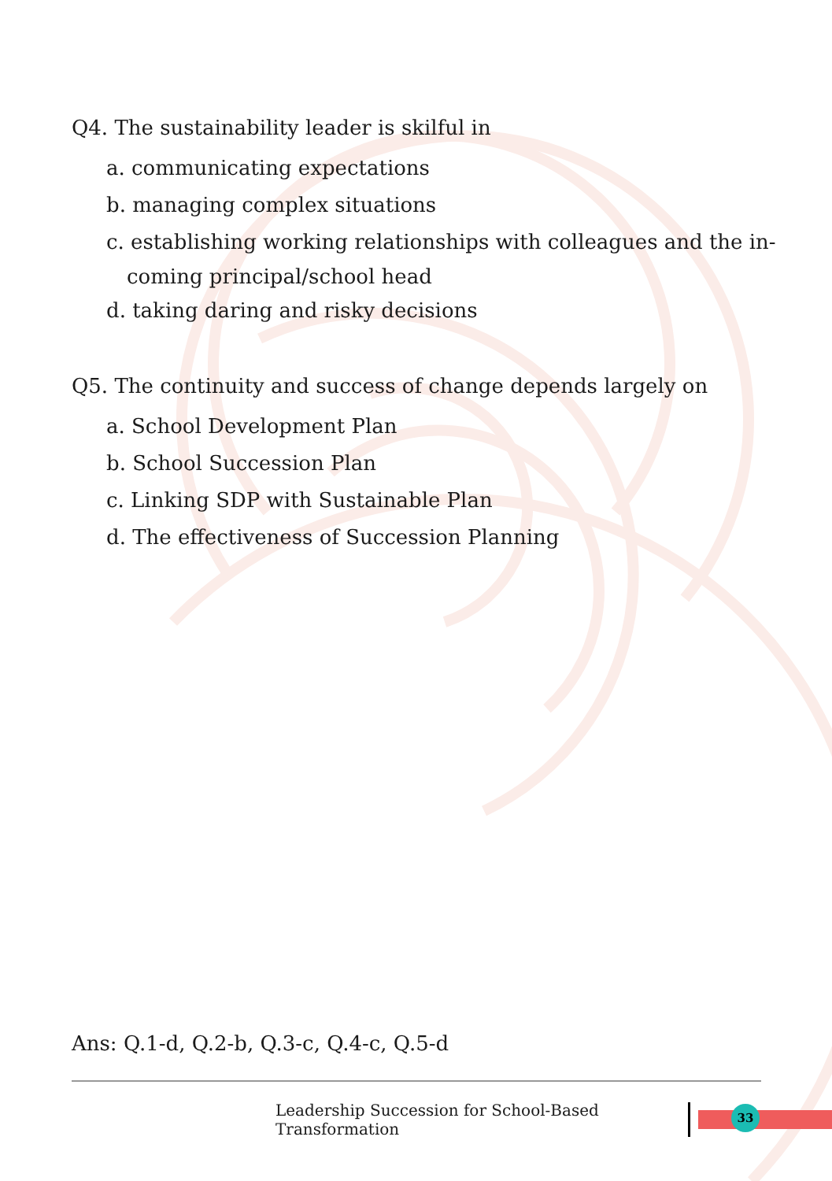Q4. The sustainability leader is skilful in
a. communicating expectations
b. managing complex situations
c. establishing working relationships with colleagues and the in-
coming principal/school head
d. taking daring and risky decisions
Q5. The continuity and success of change depends largely on
a. School Development Plan
b. School Succession Plan
c. Linking SDP with Sustainable Plan
d. The effectiveness of Succession Planning
Ans: Q.1-d, Q.2-b, Q.3-c, Q.4-c, Q.5-d
Leadership Succession for School-Based Transformation
33